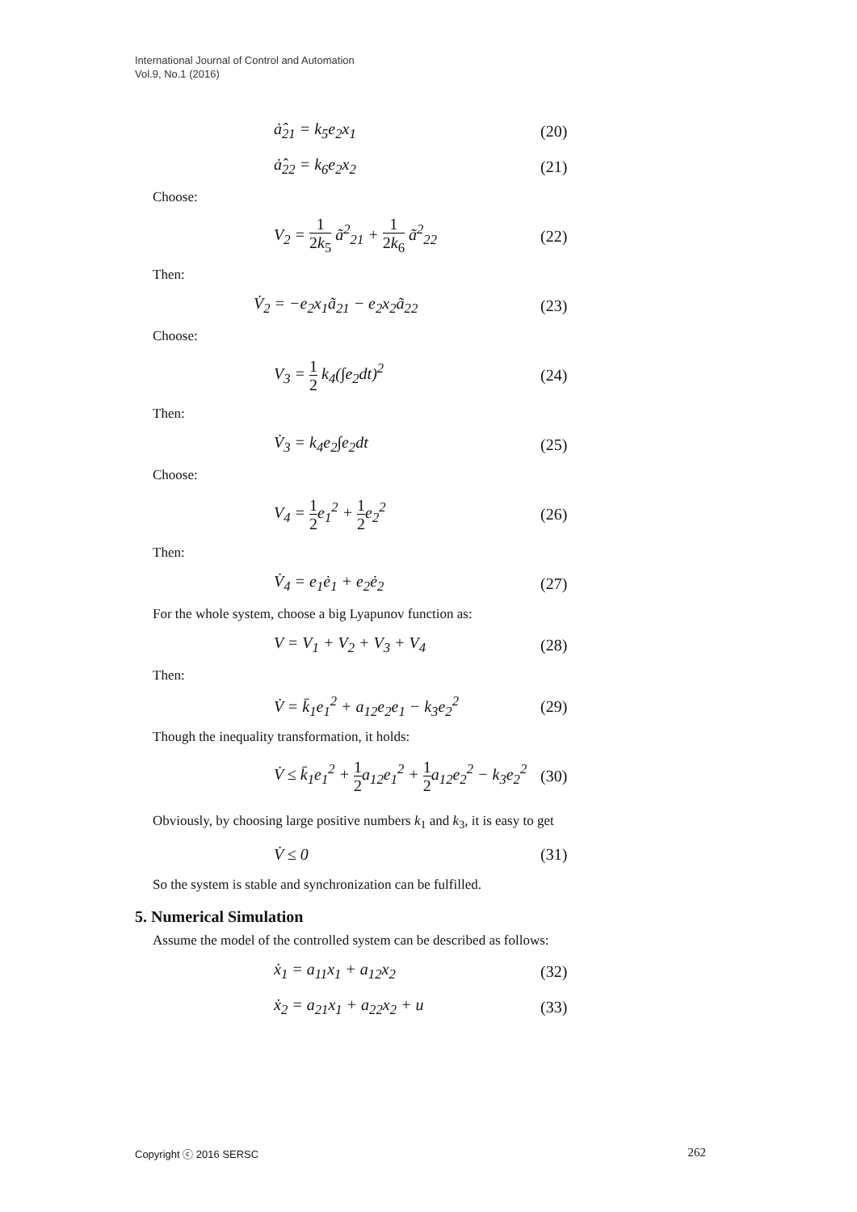International Journal of Control and Automation
Vol.9, No.1 (2016)
ȧ̂<sub>21</sub> = k<sub>5</sub>e<sub>2</sub>x<sub>1</sub> (20)
ȧ̂<sub>22</sub> = k<sub>6</sub>e<sub>2</sub>x<sub>2</sub> (21)
Choose:
V<sub>2</sub> = 1 2k<sub>5</sub> ã<sup>2</sup><sub>21</sub> + 1 2k<sub>6</sub> ã<sup>2</sup><sub>22</sub> (22)
Then:
V̇<sub>2</sub> = −e<sub>2</sub>x<sub>1</sub>ã<sub>21</sub> − e<sub>2</sub>x<sub>2</sub>ã<sub>22</sub> (23)
Choose:
V<sub>3</sub> = 1 2 k<sub>4</sub>(∫e<sub>2</sub>dt)<sup>2</sup> (24)
Then:
V̇<sub>3</sub> = k<sub>4</sub>e<sub>2</sub>∫e<sub>2</sub>dt (25)
Choose:
V<sub>4</sub> = 1 2e<sub>1</sub><sup>2</sup> + 1 2e<sub>2</sub><sup>2</sup> (26)
Then:
V̇<sub>4</sub> = e<sub>1</sub>ė<sub>1</sub> + e<sub>2</sub>ė<sub>2</sub> (27)
For the whole system, choose a big Lyapunov function as:
V = V<sub>1</sub> + V<sub>2</sub> + V<sub>3</sub> + V<sub>4</sub> (28)
Then:
V̇ = k̄<sub>1</sub>e<sub>1</sub><sup>2</sup> + a<sub>12</sub>e<sub>2</sub>e<sub>1</sub> − k<sub>3</sub>e<sub>2</sub><sup>2</sup> (29)
Though the inequality transformation, it holds:
V̇ ≤ k̄<sub>1</sub>e<sub>1</sub><sup>2</sup> + 1 2a<sub>12</sub>e<sub>1</sub><sup>2</sup> + 1 2a<sub>12</sub>e<sub>2</sub><sup>2</sup> − k<sub>3</sub>e<sub>2</sub><sup>2</sup> (30)
Obviously, by choosing large positive numbers k<sub>1</sub> and k<sub>3</sub>, it is easy to get
V̇ ≤ 0 (31)
So the system is stable and synchronization can be fulfilled.
5. Numerical Simulation
Assume the model of the controlled system can be described as follows:
ẋ<sub>1</sub> = a<sub>11</sub>x<sub>1</sub> + a<sub>12</sub>x<sub>2</sub> (32)
ẋ<sub>2</sub> = a<sub>21</sub>x<sub>1</sub> + a<sub>22</sub>x<sub>2</sub> + u (33)
Copyright ⓒ 2016 SERSC 262